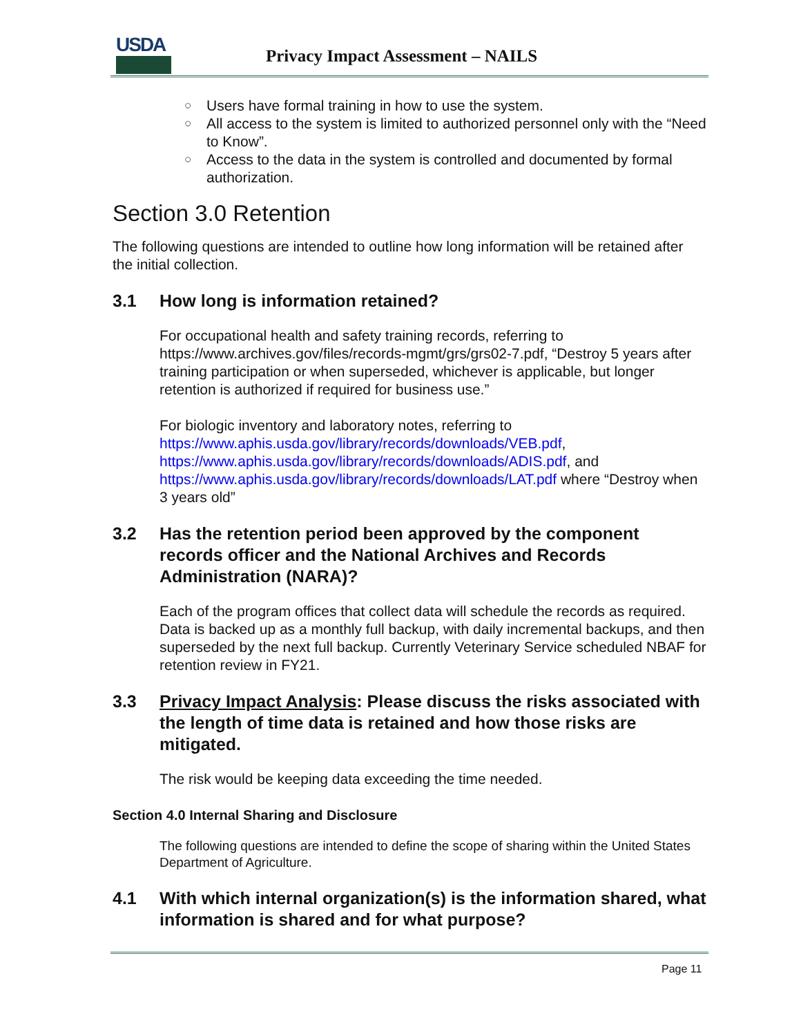USDA
Privacy Impact Assessment – NAILS
○ Users have formal training in how to use the system.
○ All access to the system is limited to authorized personnel only with the “Need to Know”.
○ Access to the data in the system is controlled and documented by formal authorization.
Section 3.0 Retention
The following questions are intended to outline how long information will be retained after the initial collection.
3.1 How long is information retained?
For occupational health and safety training records, referring to https://www.archives.gov/files/records-mgmt/grs/grs02-7.pdf, “Destroy 5 years after training participation or when superseded, whichever is applicable, but longer retention is authorized if required for business use.”
For biologic inventory and laboratory notes, referring to https://www.aphis.usda.gov/library/records/downloads/VEB.pdf, https://www.aphis.usda.gov/library/records/downloads/ADIS.pdf, and https://www.aphis.usda.gov/library/records/downloads/LAT.pdf where “Destroy when 3 years old”
3.2 Has the retention period been approved by the component records officer and the National Archives and Records Administration (NARA)?
Each of the program offices that collect data will schedule the records as required. Data is backed up as a monthly full backup, with daily incremental backups, and then superseded by the next full backup. Currently Veterinary Service scheduled NBAF for retention review in FY21.
3.3 Privacy Impact Analysis: Please discuss the risks associated with the length of time data is retained and how those risks are mitigated.
The risk would be keeping data exceeding the time needed.
Section 4.0 Internal Sharing and Disclosure
The following questions are intended to define the scope of sharing within the United States Department of Agriculture.
4.1 With which internal organization(s) is the information shared, what information is shared and for what purpose?
Page 11